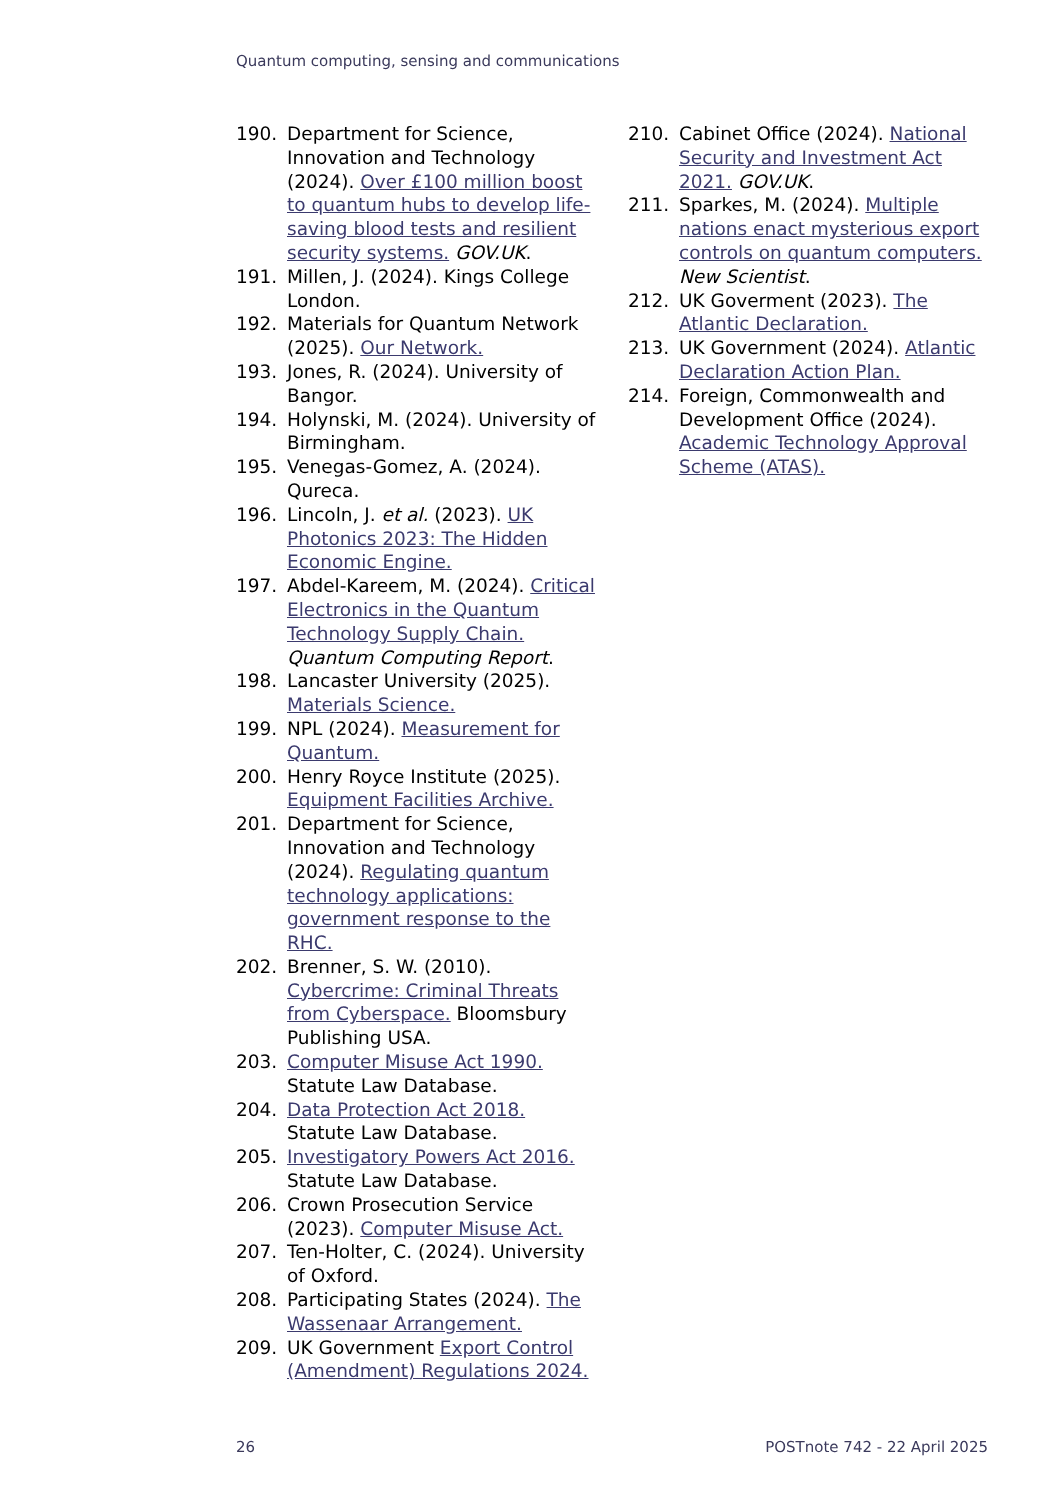Quantum computing, sensing and communications
190. Department for Science, Innovation and Technology (2024). Over £100 million boost to quantum hubs to develop life-saving blood tests and resilient security systems. GOV.UK.
191. Millen, J. (2024). Kings College London.
192. Materials for Quantum Network (2025). Our Network.
193. Jones, R. (2024). University of Bangor.
194. Holynski, M. (2024). University of Birmingham.
195. Venegas-Gomez, A. (2024). Qureca.
196. Lincoln, J. et al. (2023). UK Photonics 2023: The Hidden Economic Engine.
197. Abdel-Kareem, M. (2024). Critical Electronics in the Quantum Technology Supply Chain. Quantum Computing Report.
198. Lancaster University (2025). Materials Science.
199. NPL (2024). Measurement for Quantum.
200. Henry Royce Institute (2025). Equipment Facilities Archive.
201. Department for Science, Innovation and Technology (2024). Regulating quantum technology applications: government response to the RHC.
202. Brenner, S. W. (2010). Cybercrime: Criminal Threats from Cyberspace. Bloomsbury Publishing USA.
203. Computer Misuse Act 1990. Statute Law Database.
204. Data Protection Act 2018. Statute Law Database.
205. Investigatory Powers Act 2016. Statute Law Database.
206. Crown Prosecution Service (2023). Computer Misuse Act.
207. Ten-Holter, C. (2024). University of Oxford.
208. Participating States (2024). The Wassenaar Arrangement.
209. UK Government Export Control (Amendment) Regulations 2024.
210. Cabinet Office (2024). National Security and Investment Act 2021. GOV.UK.
211. Sparkes, M. (2024). Multiple nations enact mysterious export controls on quantum computers. New Scientist.
212. UK Goverment (2023). The Atlantic Declaration.
213. UK Government (2024). Atlantic Declaration Action Plan.
214. Foreign, Commonwealth and Development Office (2024). Academic Technology Approval Scheme (ATAS).
26 POSTnote 742 - 22 April 2025